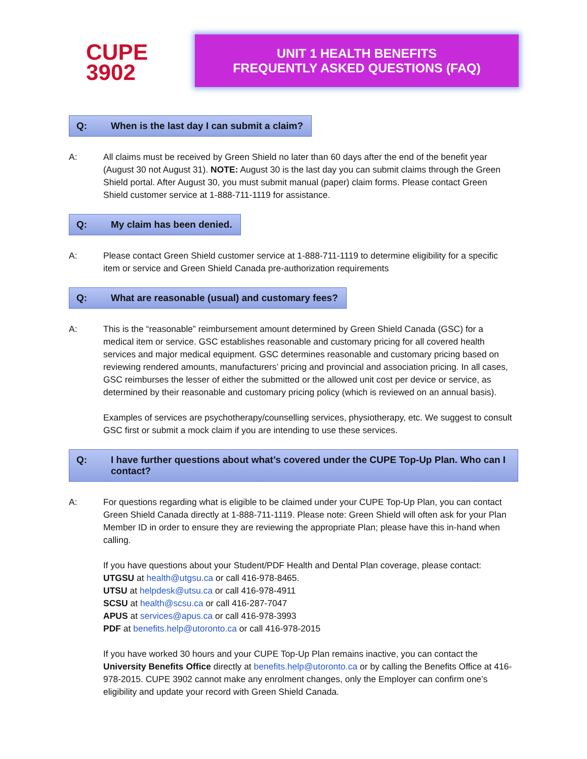CUPE
3902
UNIT 1 HEALTH BENEFITS
FREQUENTLY ASKED QUESTIONS (FAQ)
Q: When is the last day I can submit a claim?
A: All claims must be received by Green Shield no later than 60 days after the end of the benefit year (August 30 not August 31). NOTE: August 30 is the last day you can submit claims through the Green Shield portal. After August 30, you must submit manual (paper) claim forms. Please contact Green Shield customer service at 1-888-711-1119 for assistance.
Q: My claim has been denied.
A: Please contact Green Shield customer service at 1-888-711-1119 to determine eligibility for a specific item or service and Green Shield Canada pre-authorization requirements
Q: What are reasonable (usual) and customary fees?
A: This is the “reasonable” reimbursement amount determined by Green Shield Canada (GSC) for a medical item or service. GSC establishes reasonable and customary pricing for all covered health services and major medical equipment. GSC determines reasonable and customary pricing based on reviewing rendered amounts, manufacturers’ pricing and provincial and association pricing. In all cases, GSC reimburses the lesser of either the submitted or the allowed unit cost per device or service, as determined by their reasonable and customary pricing policy (which is reviewed on an annual basis).
Examples of services are psychotherapy/counselling services, physiotherapy, etc. We suggest to consult GSC first or submit a mock claim if you are intending to use these services.
Q: I have further questions about what’s covered under the CUPE Top-Up Plan. Who can I contact?
A: For questions regarding what is eligible to be claimed under your CUPE Top-Up Plan, you can contact Green Shield Canada directly at 1-888-711-1119. Please note: Green Shield will often ask for your Plan Member ID in order to ensure they are reviewing the appropriate Plan; please have this in-hand when calling.
If you have questions about your Student/PDF Health and Dental Plan coverage, please contact:
UTGSU at health@utgsu.ca or call 416-978-8465.
UTSU at helpdesk@utsu.ca or call 416-978-4911
SCSU at health@scsu.ca or call 416-287-7047
APUS at services@apus.ca or call 416-978-3993
PDF at benefits.help@utoronto.ca or call 416-978-2015
If you have worked 30 hours and your CUPE Top-Up Plan remains inactive, you can contact the University Benefits Office directly at benefits.help@utoronto.ca or by calling the Benefits Office at 416-978-2015. CUPE 3902 cannot make any enrolment changes, only the Employer can confirm one’s eligibility and update your record with Green Shield Canada.